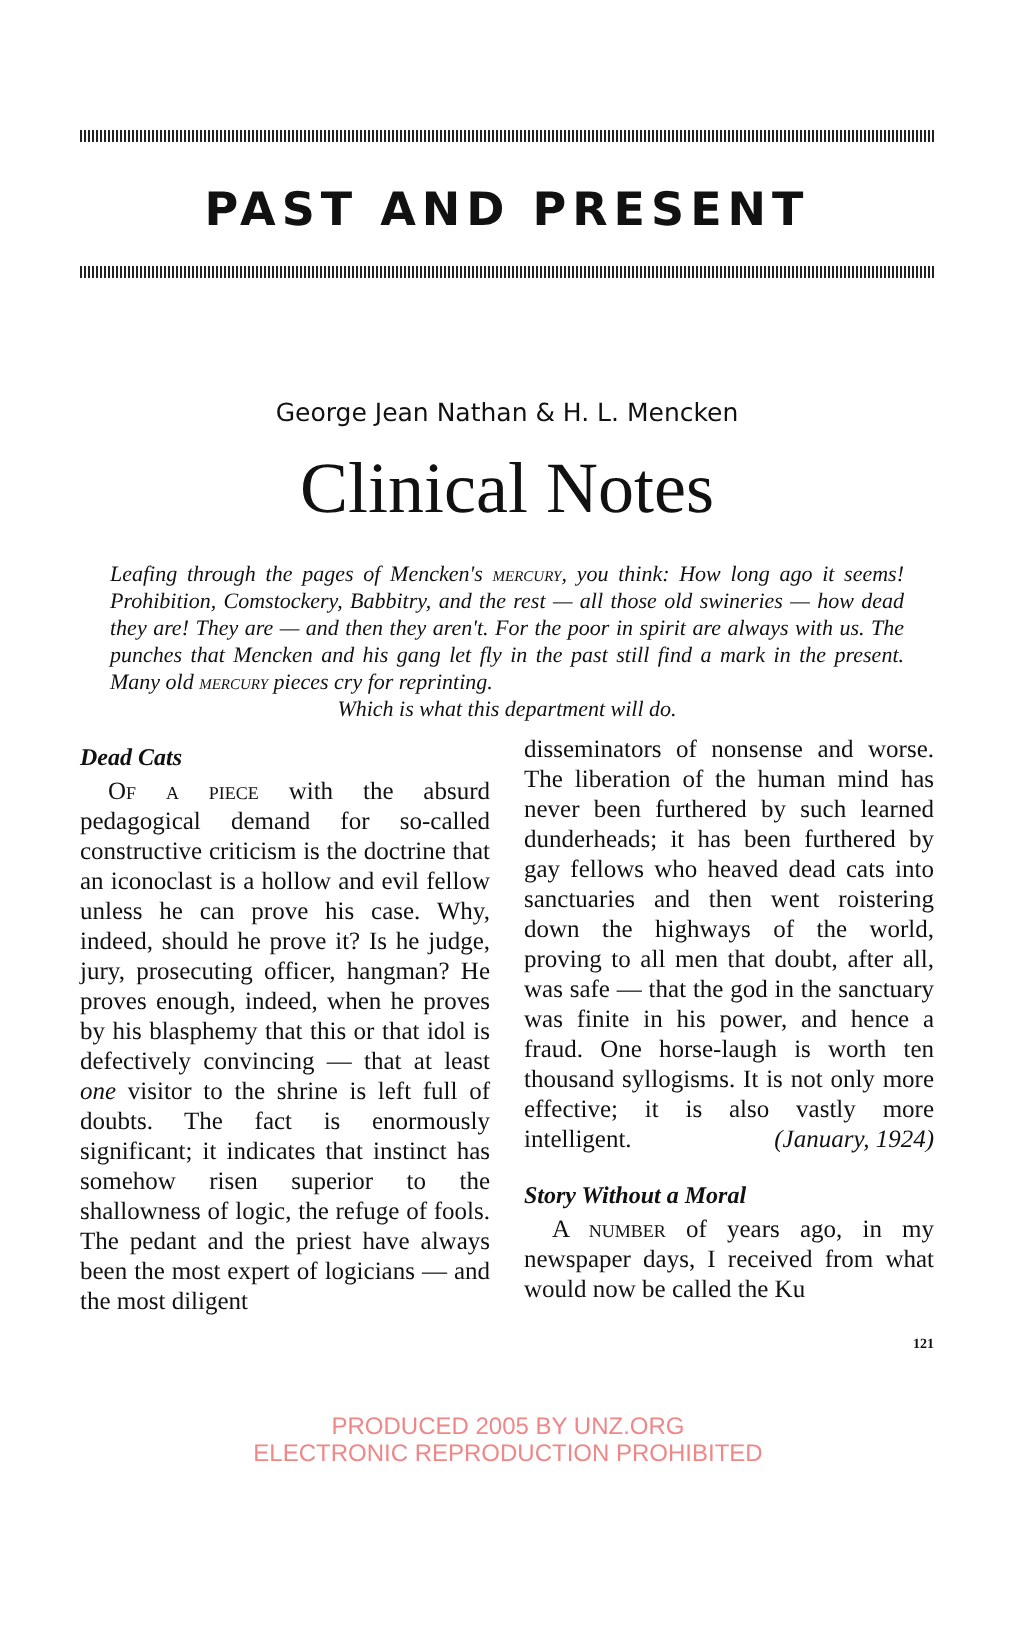PAST AND PRESENT
George Jean Nathan & H. L. Mencken
Clinical Notes
Leafing through the pages of Mencken's mercury, you think: How long ago it seems! Prohibition, Comstockery, Babbitry, and the rest — all those old swineries — how dead they are! They are — and then they aren't. For the poor in spirit are always with us. The punches that Mencken and his gang let fly in the past still find a mark in the present. Many old mercury pieces cry for reprinting.
Which is what this department will do.
Dead Cats
Of a piece with the absurd pedagogical demand for so-called constructive criticism is the doctrine that an iconoclast is a hollow and evil fellow unless he can prove his case. Why, indeed, should he prove it? Is he judge, jury, prosecuting officer, hangman? He proves enough, indeed, when he proves by his blasphemy that this or that idol is defectively convincing — that at least one visitor to the shrine is left full of doubts. The fact is enormously significant; it indicates that instinct has somehow risen superior to the shallowness of logic, the refuge of fools. The pedant and the priest have always been the most expert of logicians — and the most diligent
disseminators of nonsense and worse. The liberation of the human mind has never been furthered by such learned dunderheads; it has been furthered by gay fellows who heaved dead cats into sanctuaries and then went roistering down the highways of the world, proving to all men that doubt, after all, was safe — that the god in the sanctuary was finite in his power, and hence a fraud. One horse-laugh is worth ten thousand syllogisms. It is not only more effective; it is also vastly more intelligent. (January, 1924)
Story Without a Moral
A number of years ago, in my newspaper days, I received from what would now be called the Ku
121
PRODUCED 2005 BY UNZ.ORG
ELECTRONIC REPRODUCTION PROHIBITED